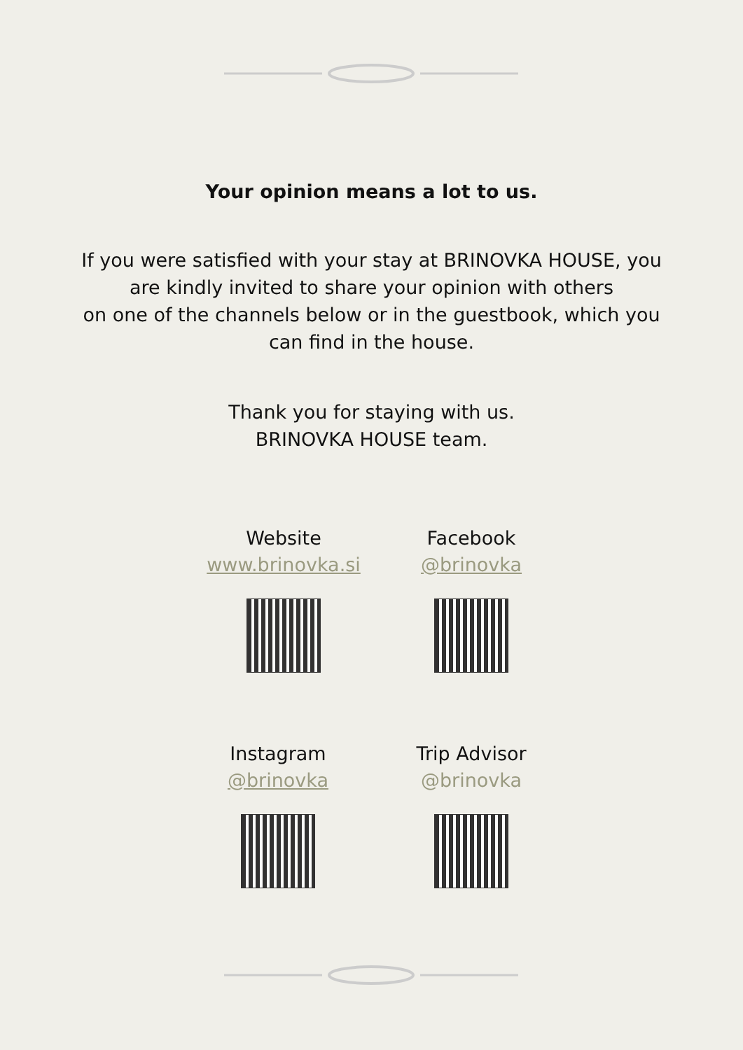Your opinion means a lot to us.
If you were satisfied with your stay at BRINOVKA HOUSE, you are kindly invited to share your opinion with others
on one of the channels below or in the guestbook, which you can find in the house.
Thank you for staying with us.
BRINOVKA HOUSE team.
Website
www.brinovka.si
Facebook
@brinovka
Instagram
@brinovka
Trip Advisor
@brinovka